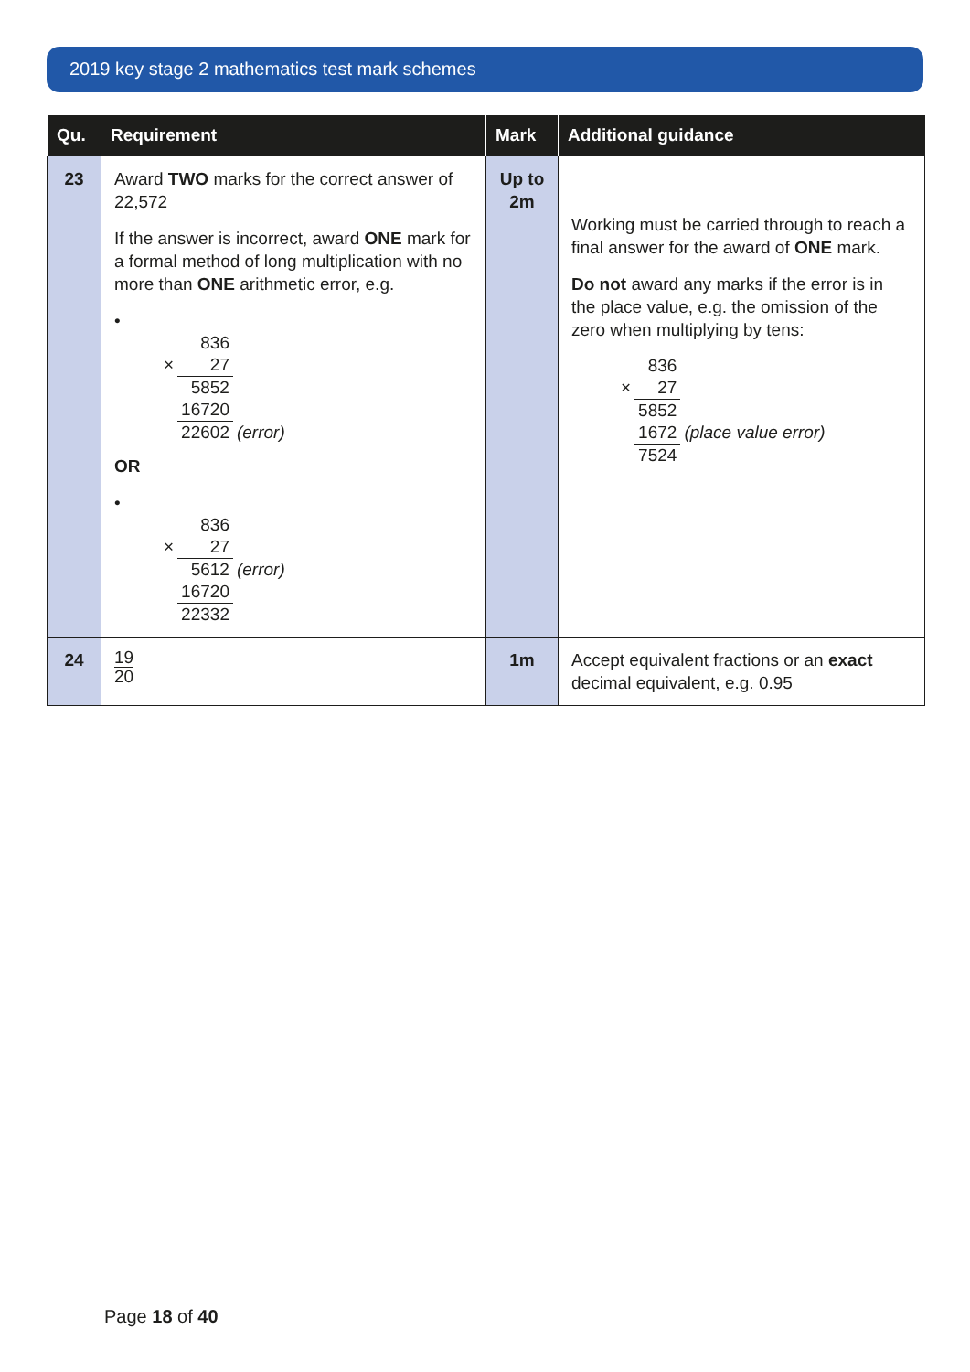2019 key stage 2 mathematics test mark schemes
| Qu. | Requirement | Mark | Additional guidance |
| --- | --- | --- | --- |
| 23 | Award TWO marks for the correct answer of 22,572 If the answer is incorrect, award ONE mark for a formal method of long multiplication with no more than ONE arithmetic error, e.g. • / / 836 / / / × / 27 / / / / 5852 / / / / 16720 / / / / 22602 / (error) / OR • / / 836 / / / × / 27 / / / / 5612 / (error) / / / 16720 / / / / 22332 / / | Up to 2m | Working must be carried through to reach a final answer for the award of ONE mark. Do not award any marks if the error is in the place value, e.g. the omission of the zero when multiplying by tens: / / 836 / / / × / 27 / / / / 5852 / / / / 1672 / (place value error) / / / 7524 / / |
| 24 | 19 20 | 1m | Accept equivalent fractions or an exact decimal equivalent, e.g. 0.95 |
Page 18 of 40